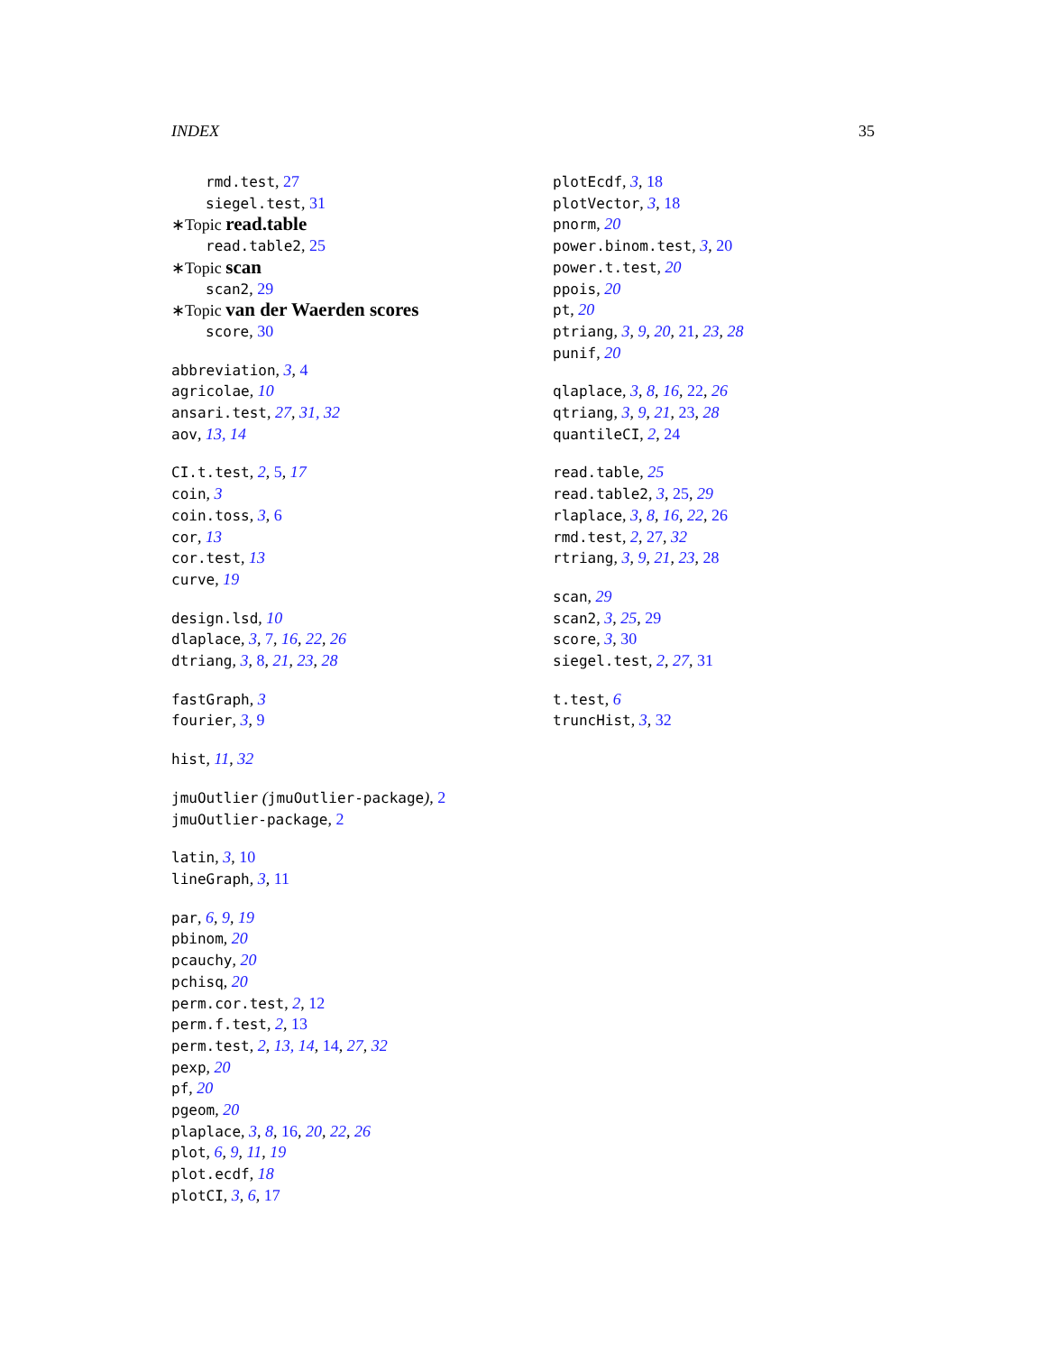INDEX 35
rmd.test, 27
siegel.test, 31
∗Topic read.table
read.table2, 25
∗Topic scan
scan2, 29
∗Topic van der Waerden scores
score, 30
abbreviation, 3, 4
agricolae, 10
ansari.test, 27, 31, 32
aov, 13, 14
CI.t.test, 2, 5, 17
coin, 3
coin.toss, 3, 6
cor, 13
cor.test, 13
curve, 19
design.lsd, 10
dlaplace, 3, 7, 16, 22, 26
dtriang, 3, 8, 21, 23, 28
fastGraph, 3
fourier, 3, 9
hist, 11, 32
jmuOutlier (jmuOutlier-package), 2
jmuOutlier-package, 2
latin, 3, 10
lineGraph, 3, 11
par, 6, 9, 19
pbinom, 20
pcauchy, 20
pchisq, 20
perm.cor.test, 2, 12
perm.f.test, 2, 13
perm.test, 2, 13, 14, 14, 27, 32
pexp, 20
pf, 20
pgeom, 20
plaplace, 3, 8, 16, 20, 22, 26
plot, 6, 9, 11, 19
plot.ecdf, 18
plotCI, 3, 6, 17
plotEcdf, 3, 18
plotVector, 3, 18
pnorm, 20
power.binom.test, 3, 20
power.t.test, 20
ppois, 20
pt, 20
ptriang, 3, 9, 20, 21, 23, 28
punif, 20
qlaplace, 3, 8, 16, 22, 26
qtriang, 3, 9, 21, 23, 28
quantileCI, 2, 24
read.table, 25
read.table2, 3, 25, 29
rlaplace, 3, 8, 16, 22, 26
rmd.test, 2, 27, 32
rtriang, 3, 9, 21, 23, 28
scan, 29
scan2, 3, 25, 29
score, 3, 30
siegel.test, 2, 27, 31
t.test, 6
truncHist, 3, 32